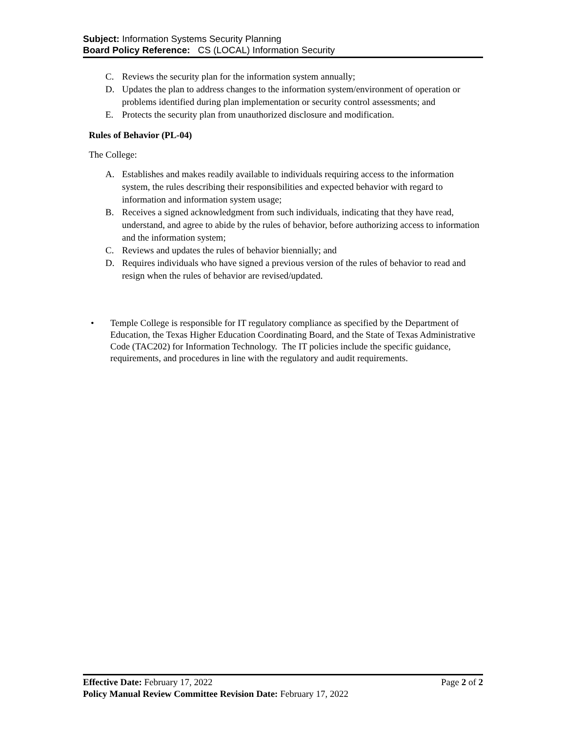Subject: Information Systems Security Planning
Board Policy Reference: CS (LOCAL) Information Security
C. Reviews the security plan for the information system annually;
D. Updates the plan to address changes to the information system/environment of operation or problems identified during plan implementation or security control assessments; and
E. Protects the security plan from unauthorized disclosure and modification.
Rules of Behavior (PL-04)
The College:
A. Establishes and makes readily available to individuals requiring access to the information system, the rules describing their responsibilities and expected behavior with regard to information and information system usage;
B. Receives a signed acknowledgment from such individuals, indicating that they have read, understand, and agree to abide by the rules of behavior, before authorizing access to information and the information system;
C. Reviews and updates the rules of behavior biennially; and
D. Requires individuals who have signed a previous version of the rules of behavior to read and resign when the rules of behavior are revised/updated.
• Temple College is responsible for IT regulatory compliance as specified by the Department of Education, the Texas Higher Education Coordinating Board, and the State of Texas Administrative Code (TAC202) for Information Technology. The IT policies include the specific guidance, requirements, and procedures in line with the regulatory and audit requirements.
Effective Date: February 17, 2022 Page 2 of 2
Policy Manual Review Committee Revision Date: February 17, 2022